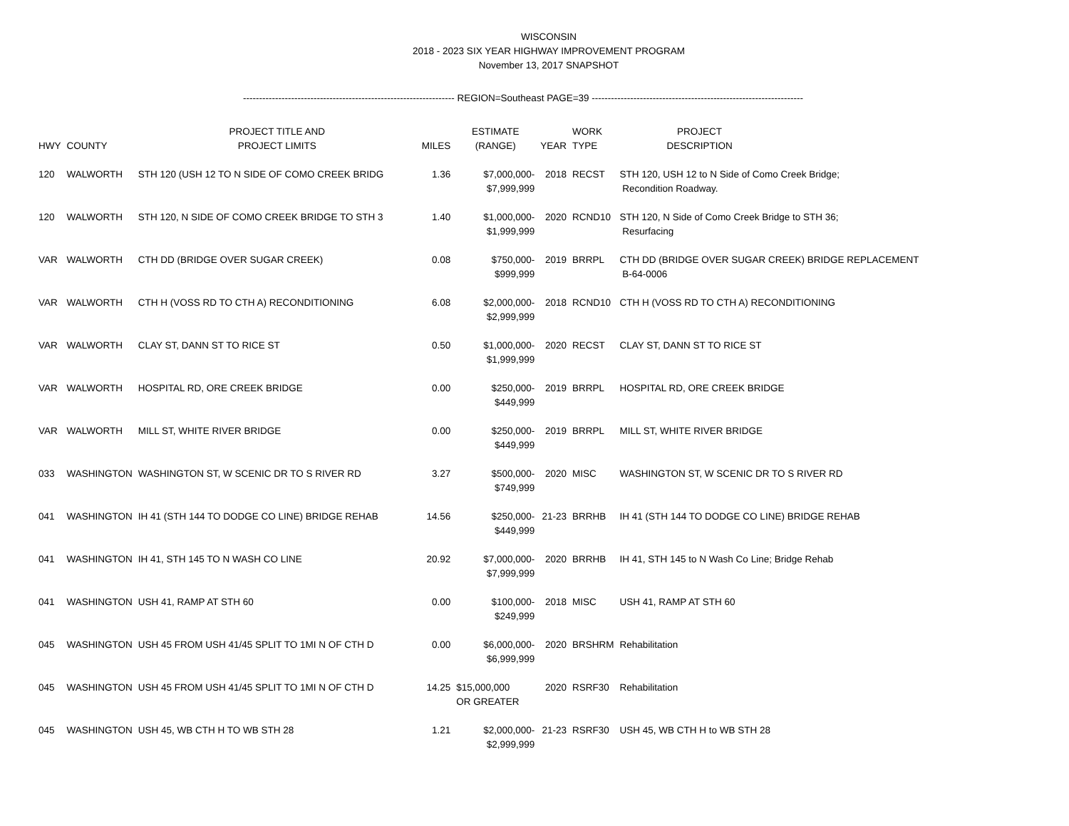WISCONSIN
2018 - 2023 SIX YEAR HIGHWAY IMPROVEMENT PROGRAM
November 13, 2017 SNAPSHOT
------------------------------------------------------------------ REGION=Southeast PAGE=39 ------------------------------------------------------------------
| HWY | COUNTY | PROJECT TITLE AND PROJECT LIMITS | MILES | ESTIMATE (RANGE) | YEAR | WORK TYPE | PROJECT DESCRIPTION |
| --- | --- | --- | --- | --- | --- | --- | --- |
| 120 | WALWORTH | STH 120 (USH 12 TO N SIDE OF COMO CREEK BRIDG | 1.36 | $7,000,000- $7,999,999 | 2018 | RECST | STH 120, USH 12 to N Side of Como Creek Bridge; Recondition Roadway. |
| 120 | WALWORTH | STH 120, N SIDE OF COMO CREEK BRIDGE TO STH 3 | 1.40 | $1,000,000- $1,999,999 | 2020 | RCND10 | STH 120, N Side of Como Creek Bridge to STH 36; Resurfacing |
| VAR | WALWORTH | CTH DD (BRIDGE OVER SUGAR CREEK) | 0.08 | $750,000- $999,999 | 2019 | BRRPL | CTH DD (BRIDGE OVER SUGAR CREEK) BRIDGE REPLACEMENT B-64-0006 |
| VAR | WALWORTH | CTH H (VOSS RD TO CTH A) RECONDITIONING | 6.08 | $2,000,000- $2,999,999 | 2018 | RCND10 | CTH H (VOSS RD TO CTH A) RECONDITIONING |
| VAR | WALWORTH | CLAY ST, DANN ST TO RICE ST | 0.50 | $1,000,000- $1,999,999 | 2020 | RECST | CLAY ST, DANN ST TO RICE ST |
| VAR | WALWORTH | HOSPITAL RD, ORE CREEK BRIDGE | 0.00 | $250,000- $449,999 | 2019 | BRRPL | HOSPITAL RD, ORE CREEK BRIDGE |
| VAR | WALWORTH | MILL ST, WHITE RIVER BRIDGE | 0.00 | $250,000- $449,999 | 2019 | BRRPL | MILL ST, WHITE RIVER BRIDGE |
| 033 | WASHINGTON | WASHINGTON ST, W SCENIC DR TO S RIVER RD | 3.27 | $500,000- $749,999 | 2020 | MISC | WASHINGTON ST, W SCENIC DR TO S RIVER RD |
| 041 | WASHINGTON | IH 41 (STH 144 TO DODGE CO LINE) BRIDGE REHAB | 14.56 | $250,000- $449,999 | 21-23 | BRRHB | IH 41 (STH 144 TO DODGE CO LINE) BRIDGE REHAB |
| 041 | WASHINGTON | IH 41, STH 145 TO N WASH CO LINE | 20.92 | $7,000,000- $7,999,999 | 2020 | BRRHB | IH 41, STH 145 to N Wash Co Line; Bridge Rehab |
| 041 | WASHINGTON | USH 41, RAMP AT STH 60 | 0.00 | $100,000- $249,999 | 2018 | MISC | USH 41, RAMP AT STH 60 |
| 045 | WASHINGTON | USH 45 FROM USH 41/45 SPLIT TO 1MI N OF CTH D | 0.00 | $6,000,000- $6,999,999 | 2020 | BRSHRM | Rehabilitation |
| 045 | WASHINGTON | USH 45 FROM USH 41/45 SPLIT TO 1MI N OF CTH D | 14.25 | $15,000,000 OR GREATER | 2020 | RSRF30 | Rehabilitation |
| 045 | WASHINGTON | USH 45, WB CTH H TO WB STH 28 | 1.21 | $2,000,000- $2,999,999 | 21-23 | RSRF30 | USH 45, WB CTH H to WB STH 28 |